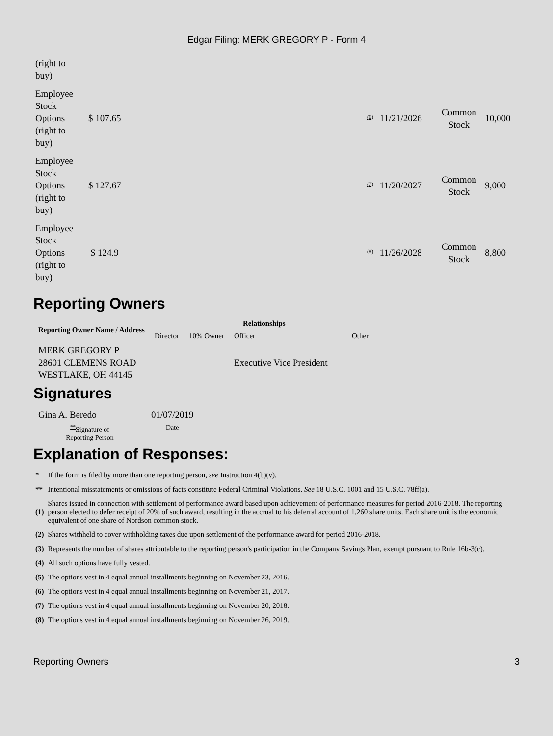Edgar Filing: MERK GREGORY P - Form 4
| (right to buy) | | | | | |
| Employee Stock Options (right to buy) | $ 107.65 | <sup>(6)</sup> | 11/21/2026 | Common Stock | 10,000 |
| Employee Stock Options (right to buy) | $ 127.67 | <sup>(7)</sup> | 11/20/2027 | Common Stock | 9,000 |
| Employee Stock Options (right to buy) | $ 124.9 | <sup>(8)</sup> | 11/26/2028 | Common Stock | 8,800 |
Reporting Owners
| Reporting Owner Name / Address | Relationships | | | |
| --- | --- | --- | --- | --- |
| | Director | 10% Owner | Officer | Other |
| MERK GREGORY P 28601 CLEMENS ROAD WESTLAKE, OH 44145 | | | Executive Vice President | |
Signatures
| Gina A. Beredo | 01/07/2019 |
| <sup>**</sup> Signature of Reporting Person | Date |
Explanation of Responses:
| * | If the form is filed by more than one reporting person, see Instruction 4(b)(v). |
| ** | Intentional misstatements or omissions of facts constitute Federal Criminal Violations. See 18 U.S.C. 1001 and 15 U.S.C. 78ff(a). |
| (1) | Shares issued in connection with settlement of performance award based upon achievement of performance measures for period 2016-2018. The reporting person elected to defer receipt of 20% of such award, resulting in the accrual to his deferral account of 1,260 share units. Each share unit is the economic equivalent of one share of Nordson common stock. |
| (2) | Shares withheld to cover withholding taxes due upon settlement of the performance award for period 2016-2018. |
| (3) | Represents the number of shares attributable to the reporting person's participation in the Company Savings Plan, exempt pursuant to Rule 16b-3(c). |
| (4) | All such options have fully vested. |
| (5) | The options vest in 4 equal annual installments beginning on November 23, 2016. |
| (6) | The options vest in 4 equal annual installments beginning on November 21, 2017. |
| (7) | The options vest in 4 equal annual installments beginning on November 20, 2018. |
| (8) | The options vest in 4 equal annual installments beginning on November 26, 2019. |
Reporting Owners 3